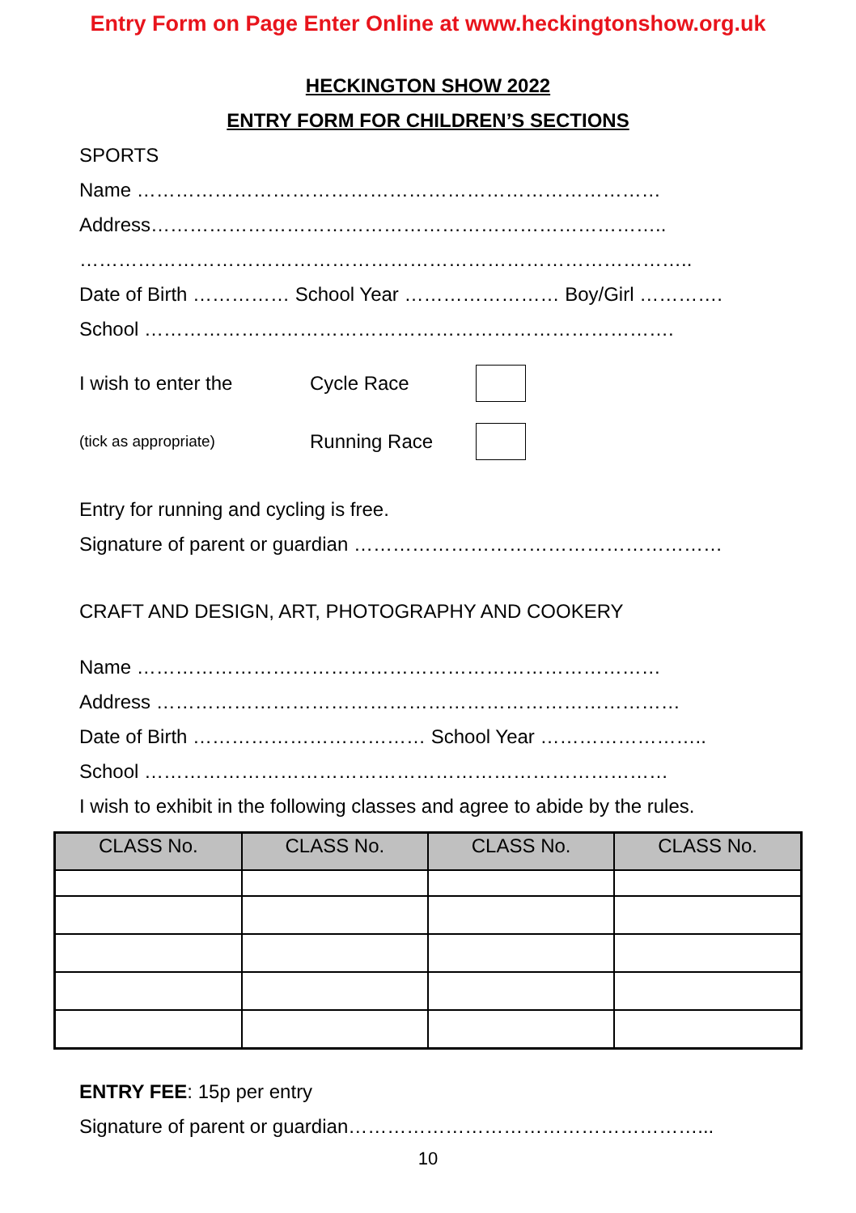Entry Form on Page Enter Online at www.heckingtonshow.org.uk
HECKINGTON SHOW 2022
ENTRY FORM FOR CHILDREN’S SECTIONS
SPORTS
Name ………………………………………………………………………
Address……………………………………………………………………..
…………………………………………………………………………………..
Date of Birth …………… School Year …………………… Boy/Girl ………….
School ……………………………………………………………………….
I wish to enter the Cycle Race
(tick as appropriate) Running Race
Entry for running and cycling is free.
Signature of parent or guardian …………………………………………………
CRAFT AND DESIGN, ART, PHOTOGRAPHY AND COOKERY
Name ………………………………………………………………………
Address ………………………………………………………………………
Date of Birth ……………………………… School Year ……………………..
School ………………………………………………………………………
I wish to exhibit in the following classes and agree to abide by the rules.
| CLASS No. | CLASS No. | CLASS No. | CLASS No. |
| --- | --- | --- | --- |
ENTRY FEE: 15p per entry
Signature of parent or guardian………………………………………………...
10